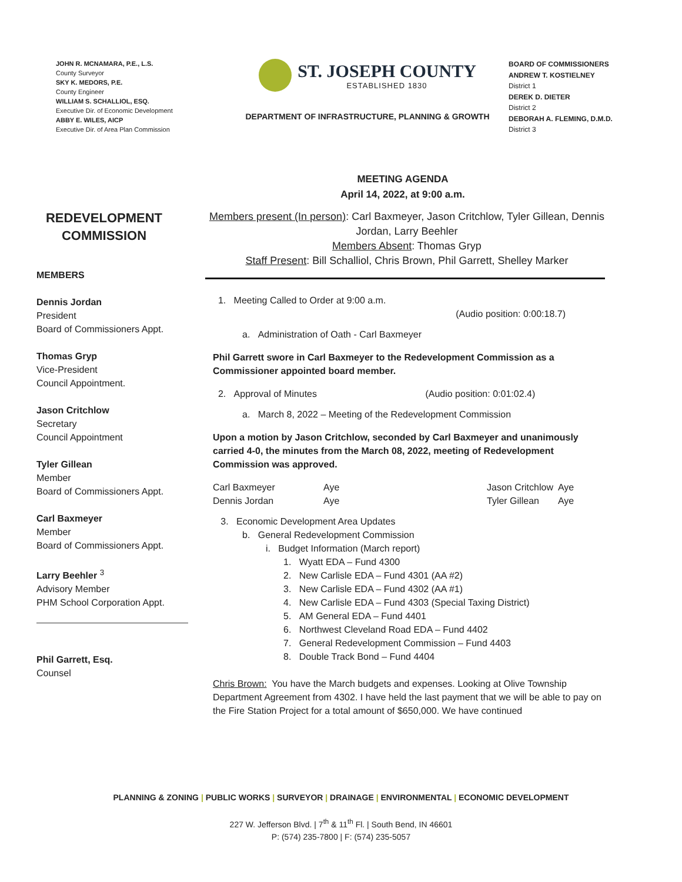JOHN R. MCNAMARA, P.E., L.S.
County Surveyor
SKY K. MEDORS, P.E.
County Engineer
WILLIAM S. SCHALLIOL, ESQ.
Executive Dir. of Economic Development
ABBY E. WILES, AICP
Executive Dir. of Area Plan Commission
ST. JOSEPH COUNTY
ESTABLISHED 1830
DEPARTMENT OF INFRASTRUCTURE, PLANNING & GROWTH
BOARD OF COMMISSIONERS
ANDREW T. KOSTIELNEY
District 1
DEREK D. DIETER
District 2
DEBORAH A. FLEMING, D.M.D.
District 3
MEETING AGENDA
April 14, 2022, at 9:00 a.m.
REDEVELOPMENT COMMISSION
MEMBERS
Dennis Jordan
President
Board of Commissioners Appt.
Thomas Gryp
Vice-President
Council Appointment.
Jason Critchlow
Secretary
Council Appointment
Tyler Gillean
Member
Board of Commissioners Appt.
Carl Baxmeyer
Member
Board of Commissioners Appt.
Larry Beehler <sup>3</sup>
Advisory Member
PHM School Corporation Appt.
Phil Garrett, Esq.
Counsel
Members present (In person): Carl Baxmeyer, Jason Critchlow, Tyler Gillean, Dennis Jordan, Larry Beehler
Members Absent: Thomas Gryp
Staff Present: Bill Schalliol, Chris Brown, Phil Garrett, Shelley Marker
1. Meeting Called to Order at 9:00 a.m.
(Audio position: 0:00:18.7)
a. Administration of Oath - Carl Baxmeyer
Phil Garrett swore in Carl Baxmeyer to the Redevelopment Commission as a Commissioner appointed board member.
2. Approval of Minutes (Audio position: 0:01:02.4)
a. March 8, 2022 – Meeting of the Redevelopment Commission
Upon a motion by Jason Critchlow, seconded by Carl Baxmeyer and unanimously carried 4-0, the minutes from the March 08, 2022, meeting of Redevelopment Commission was approved.
| Carl Baxmeyer | Aye | Jason Critchlow | Aye |
| Dennis Jordan | Aye | Tyler Gillean | Aye |
3. Economic Development Area Updates
b. General Redevelopment Commission
i. Budget Information (March report)
1. Wyatt EDA – Fund 4300
2. New Carlisle EDA – Fund 4301 (AA #2)
3. New Carlisle EDA – Fund 4302 (AA #1)
4. New Carlisle EDA – Fund 4303 (Special Taxing District)
5. AM General EDA – Fund 4401
6. Northwest Cleveland Road EDA – Fund 4402
7. General Redevelopment Commission – Fund 4403
8. Double Track Bond – Fund 4404
Chris Brown: You have the March budgets and expenses. Looking at Olive Township Department Agreement from 4302. I have held the last payment that we will be able to pay on the Fire Station Project for a total amount of $650,000. We have continued
PLANNING & ZONING | PUBLIC WORKS | SURVEYOR | DRAINAGE | ENVIRONMENTAL | ECONOMIC DEVELOPMENT
227 W. Jefferson Blvd. | 7<sup>th</sup> & 11<sup>th</sup> Fl. | South Bend, IN 46601
P: (574) 235-7800 | F: (574) 235-5057